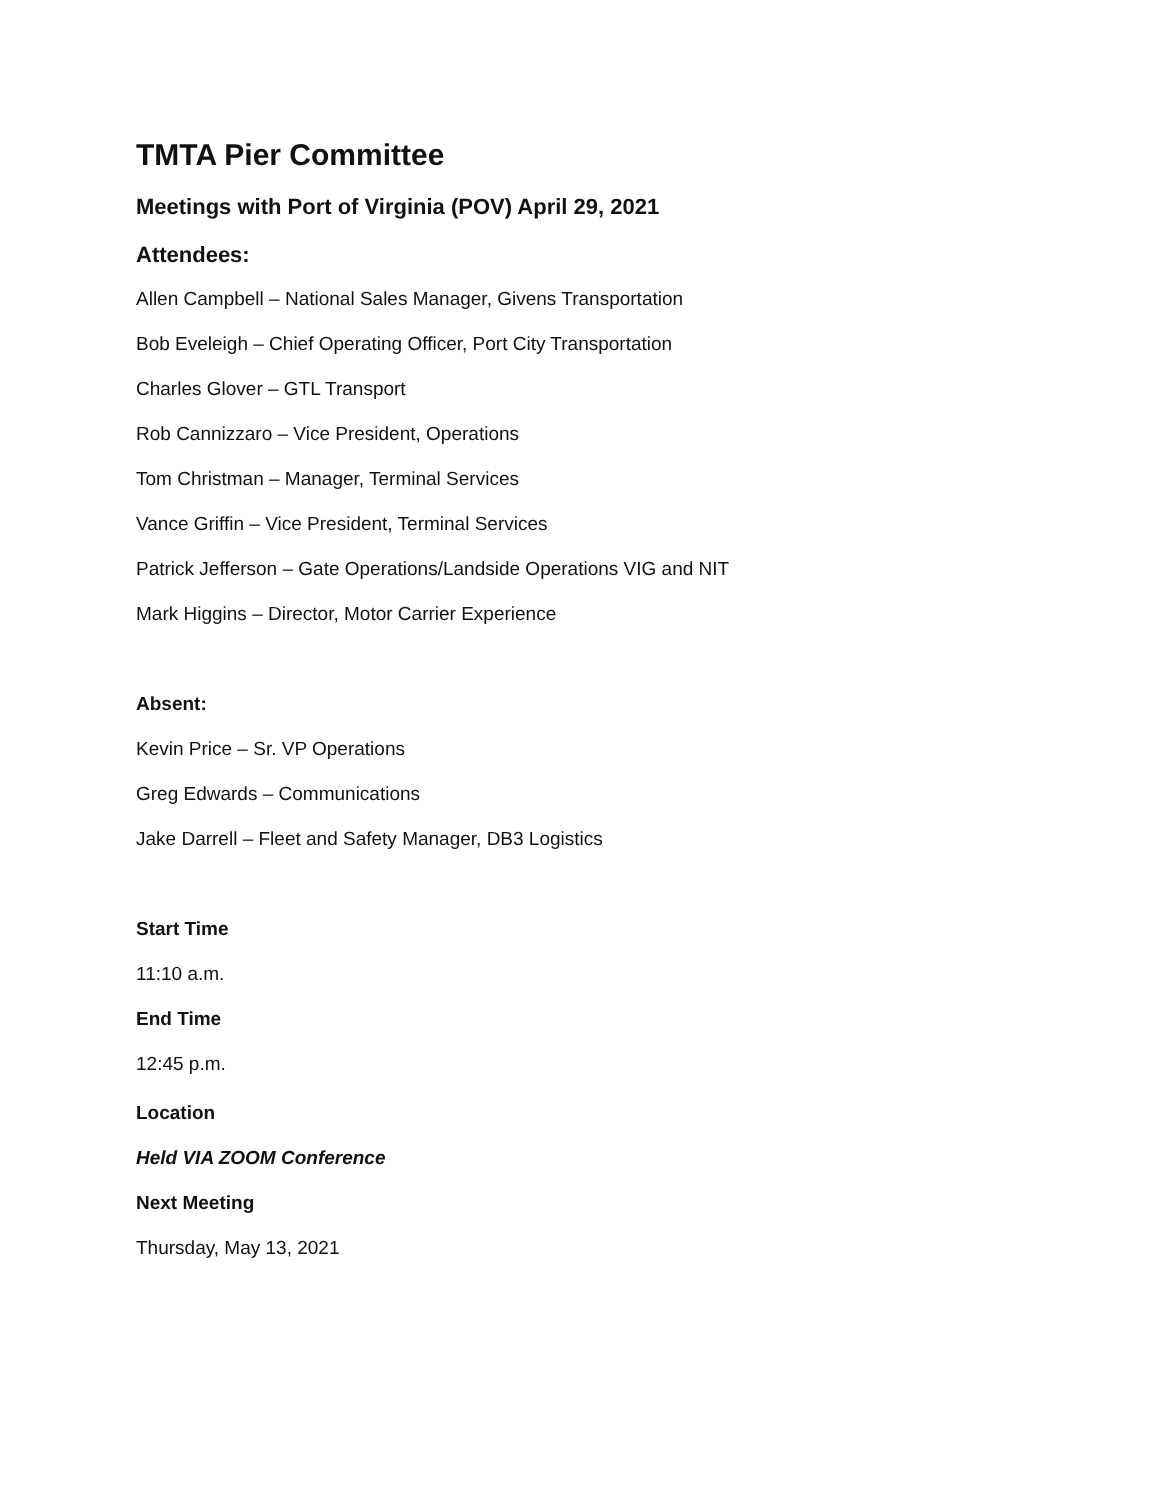TMTA Pier Committee
Meetings with Port of Virginia (POV) April 29, 2021
Attendees:
Allen Campbell – National Sales Manager, Givens Transportation
Bob Eveleigh – Chief Operating Officer, Port City Transportation
Charles Glover – GTL Transport
Rob Cannizzaro – Vice President, Operations
Tom Christman – Manager, Terminal Services
Vance Griffin – Vice President, Terminal Services
Patrick Jefferson – Gate Operations/Landside Operations VIG and NIT
Mark Higgins – Director, Motor Carrier Experience
Absent:
Kevin Price – Sr. VP Operations
Greg Edwards – Communications
Jake Darrell – Fleet and Safety Manager, DB3 Logistics
Start Time
11:10 a.m.
End Time
12:45 p.m.
Location
Held VIA ZOOM Conference
Next Meeting
Thursday, May 13, 2021